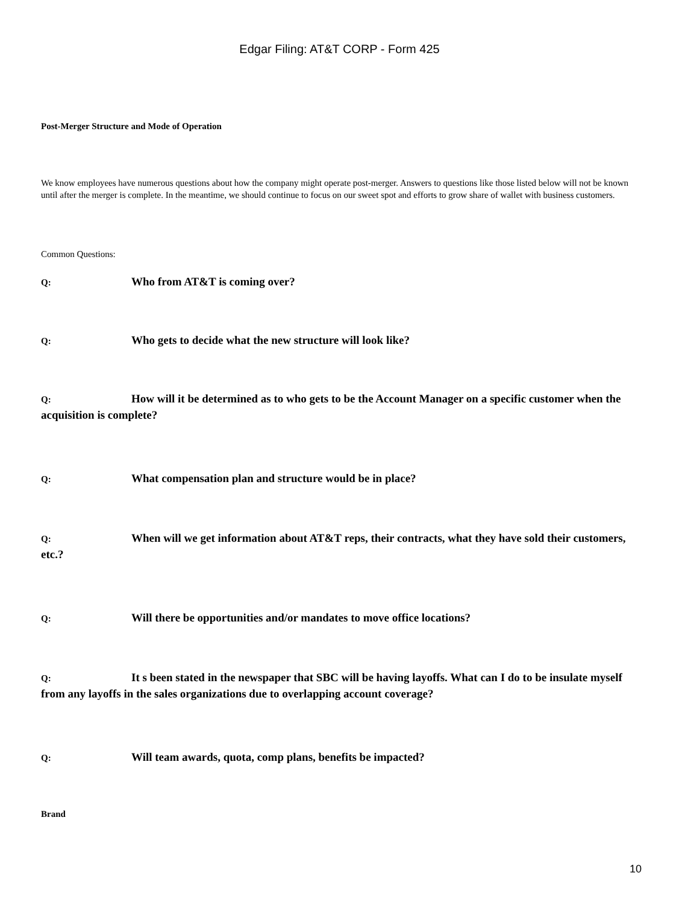Edgar Filing: AT&T CORP - Form 425
Post-Merger Structure and Mode of Operation
We know employees have numerous questions about how the company might operate post-merger. Answers to questions like those listed below will not be known until after the merger is complete. In the meantime, we should continue to focus on our sweet spot and efforts to grow share of wallet with business customers.
Common Questions:
Q: Who from AT&T is coming over?
Q: Who gets to decide what the new structure will look like?
Q: How will it be determined as to who gets to be the Account Manager on a specific customer when the acquisition is complete?
Q: What compensation plan and structure would be in place?
Q: When will we get information about AT&T reps, their contracts, what they have sold their customers, etc.?
Q: Will there be opportunities and/or mandates to move office locations?
Q: It s been stated in the newspaper that SBC will be having layoffs. What can I do to be insulate myself from any layoffs in the sales organizations due to overlapping account coverage?
Q: Will team awards, quota, comp plans, benefits be impacted?
Brand
10